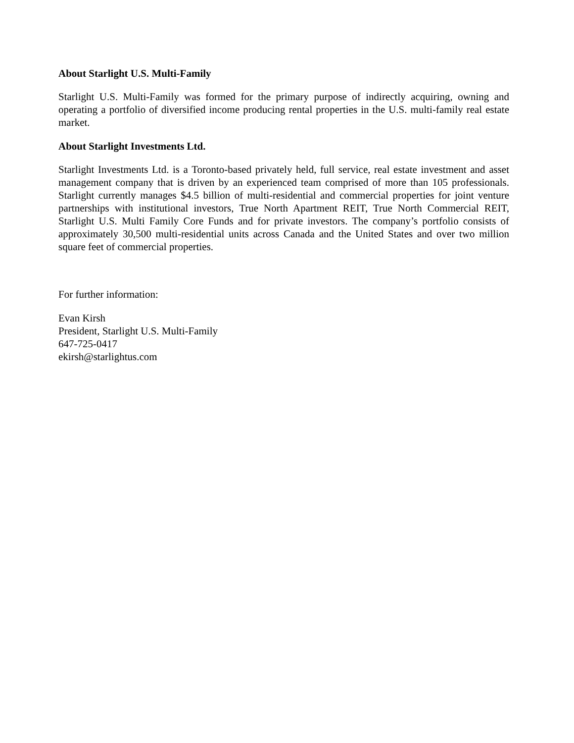About Starlight U.S. Multi-Family
Starlight U.S. Multi-Family was formed for the primary purpose of indirectly acquiring, owning and operating a portfolio of diversified income producing rental properties in the U.S. multi-family real estate market.
About Starlight Investments Ltd.
Starlight Investments Ltd. is a Toronto-based privately held, full service, real estate investment and asset management company that is driven by an experienced team comprised of more than 105 professionals. Starlight currently manages $4.5 billion of multi-residential and commercial properties for joint venture partnerships with institutional investors, True North Apartment REIT, True North Commercial REIT, Starlight U.S. Multi Family Core Funds and for private investors. The company’s portfolio consists of approximately 30,500 multi-residential units across Canada and the United States and over two million square feet of commercial properties.
For further information:
Evan Kirsh
President, Starlight U.S. Multi-Family
647-725-0417
ekirsh@starlightus.com